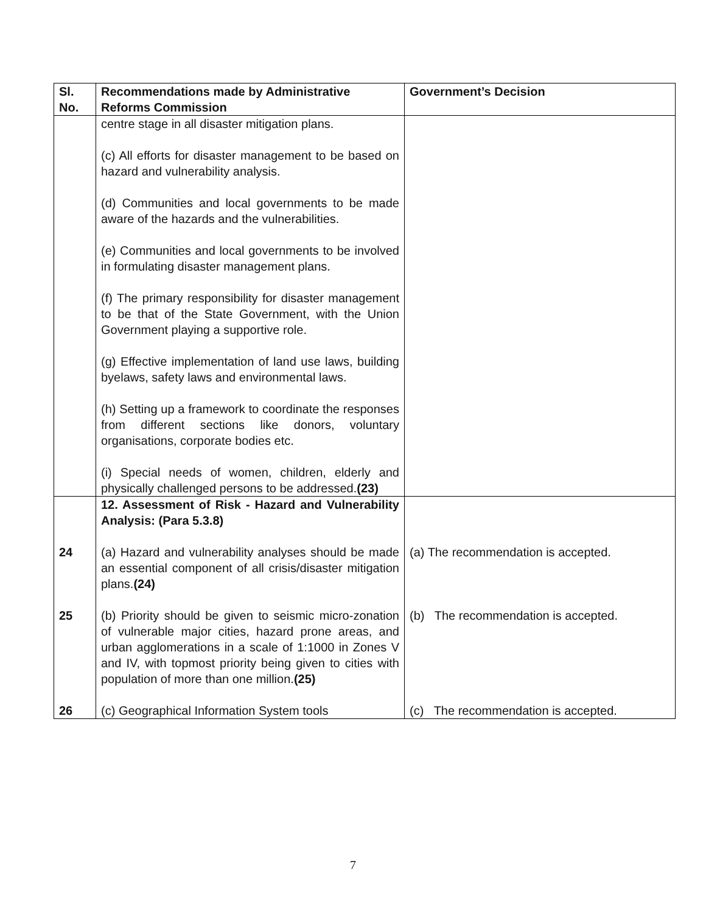| Sl. No. | Recommendations made by Administrative Reforms Commission | Government’s Decision |
| --- | --- | --- |
| | centre stage in all disaster mitigation plans. (c) All efforts for disaster management to be based on hazard and vulnerability analysis. (d) Communities and local governments to be made aware of the hazards and the vulnerabilities. (e) Communities and local governments to be involved in formulating disaster management plans. (f) The primary responsibility for disaster management to be that of the State Government, with the Union Government playing a supportive role. (g) Effective implementation of land use laws, building byelaws, safety laws and environmental laws. (h) Setting up a framework to coordinate the responses from different sections like donors, voluntary organisations, corporate bodies etc. (i) Special needs of women, children, elderly and physically challenged persons to be addressed. (23) | |
| | 12. Assessment of Risk - Hazard and Vulnerability Analysis: (Para 5.3.8) | |
| 24 | (a) Hazard and vulnerability analyses should be made an essential component of all crisis/disaster mitigation plans. (24) | (a) The recommendation is accepted. |
| 25 | (b) Priority should be given to seismic micro-zonation of vulnerable major cities, hazard prone areas, and urban agglomerations in a scale of 1:1000 in Zones V and IV, with topmost priority being given to cities with population of more than one million. (25) | (b) The recommendation is accepted. |
| 26 | (c) Geographical Information System tools | (c) The recommendation is accepted. |
7